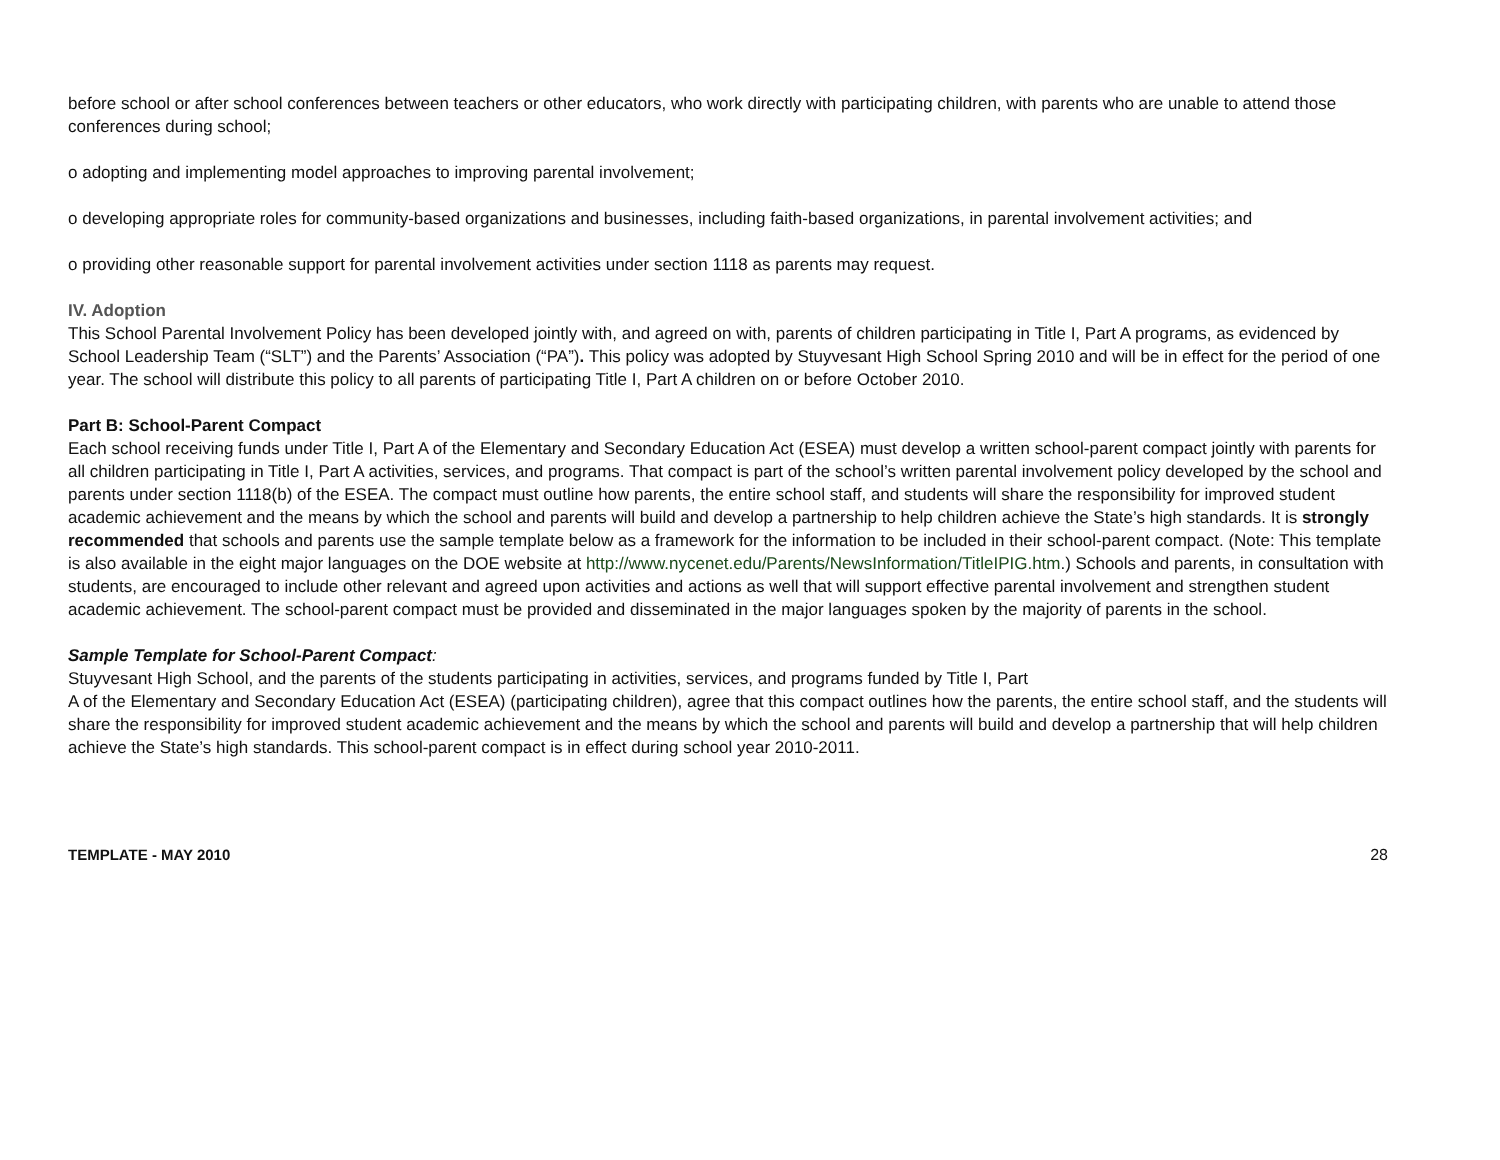before school or after school conferences between teachers or other educators, who work directly with participating children, with parents who are unable to attend those conferences during school;
o adopting and implementing model approaches to improving parental involvement;
o developing appropriate roles for community-based organizations and businesses, including faith-based organizations, in parental involvement activities; and
o providing other reasonable support for parental involvement activities under section 1118 as parents may request.
IV. Adoption
This School Parental Involvement Policy has been developed jointly with, and agreed on with, parents of children participating in Title I, Part A programs, as evidenced by School Leadership Team (“SLT”) and the Parents’ Association (“PA”). This policy was adopted by Stuyvesant High School Spring 2010 and will be in effect for the period of one year. The school will distribute this policy to all parents of participating Title I, Part A children on or before October 2010.
Part B: School-Parent Compact
Each school receiving funds under Title I, Part A of the Elementary and Secondary Education Act (ESEA) must develop a written school-parent compact jointly with parents for all children participating in Title I, Part A activities, services, and programs. That compact is part of the school’s written parental involvement policy developed by the school and parents under section 1118(b) of the ESEA. The compact must outline how parents, the entire school staff, and students will share the responsibility for improved student academic achievement and the means by which the school and parents will build and develop a partnership to help children achieve the State’s high standards. It is strongly recommended that schools and parents use the sample template below as a framework for the information to be included in their school-parent compact. (Note: This template is also available in the eight major languages on the DOE website at http://www.nycenet.edu/Parents/NewsInformation/TitleIPIG.htm.) Schools and parents, in consultation with students, are encouraged to include other relevant and agreed upon activities and actions as well that will support effective parental involvement and strengthen student academic achievement. The school-parent compact must be provided and disseminated in the major languages spoken by the majority of parents in the school.
Sample Template for School-Parent Compact:
Stuyvesant High School, and the parents of the students participating in activities, services, and programs funded by Title I, Part
A of the Elementary and Secondary Education Act (ESEA) (participating children), agree that this compact outlines how the parents, the entire school staff, and the students will share the responsibility for improved student academic achievement and the means by which the school and parents will build and develop a partnership that will help children achieve the State’s high standards. This school-parent compact is in effect during school year 2010-2011.
TEMPLATE - MAY 2010 28